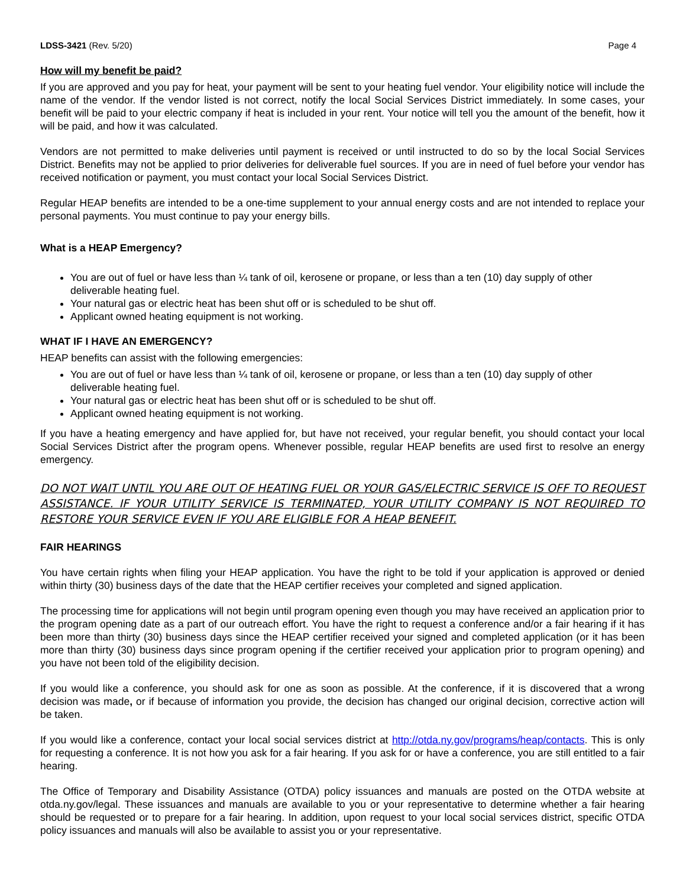LDSS-3421 (Rev. 5/20) Page 4
How will my benefit be paid?
If you are approved and you pay for heat, your payment will be sent to your heating fuel vendor. Your eligibility notice will include the name of the vendor. If the vendor listed is not correct, notify the local Social Services District immediately. In some cases, your benefit will be paid to your electric company if heat is included in your rent. Your notice will tell you the amount of the benefit, how it will be paid, and how it was calculated.
Vendors are not permitted to make deliveries until payment is received or until instructed to do so by the local Social Services District. Benefits may not be applied to prior deliveries for deliverable fuel sources. If you are in need of fuel before your vendor has received notification or payment, you must contact your local Social Services District.
Regular HEAP benefits are intended to be a one-time supplement to your annual energy costs and are not intended to replace your personal payments. You must continue to pay your energy bills.
What is a HEAP Emergency?
You are out of fuel or have less than ¼ tank of oil, kerosene or propane, or less than a ten (10) day supply of other deliverable heating fuel.
Your natural gas or electric heat has been shut off or is scheduled to be shut off.
Applicant owned heating equipment is not working.
WHAT IF I HAVE AN EMERGENCY?
HEAP benefits can assist with the following emergencies:
You are out of fuel or have less than ¼ tank of oil, kerosene or propane, or less than a ten (10) day supply of other deliverable heating fuel.
Your natural gas or electric heat has been shut off or is scheduled to be shut off.
Applicant owned heating equipment is not working.
If you have a heating emergency and have applied for, but have not received, your regular benefit, you should contact your local Social Services District after the program opens. Whenever possible, regular HEAP benefits are used first to resolve an energy emergency.
DO NOT WAIT UNTIL YOU ARE OUT OF HEATING FUEL OR YOUR GAS/ELECTRIC SERVICE IS OFF TO REQUEST ASSISTANCE. IF YOUR UTILITY SERVICE IS TERMINATED, YOUR UTILITY COMPANY IS NOT REQUIRED TO RESTORE YOUR SERVICE EVEN IF YOU ARE ELIGIBLE FOR A HEAP BENEFIT.
FAIR HEARINGS
You have certain rights when filing your HEAP application. You have the right to be told if your application is approved or denied within thirty (30) business days of the date that the HEAP certifier receives your completed and signed application.
The processing time for applications will not begin until program opening even though you may have received an application prior to the program opening date as a part of our outreach effort. You have the right to request a conference and/or a fair hearing if it has been more than thirty (30) business days since the HEAP certifier received your signed and completed application (or it has been more than thirty (30) business days since program opening if the certifier received your application prior to program opening) and you have not been told of the eligibility decision.
If you would like a conference, you should ask for one as soon as possible. At the conference, if it is discovered that a wrong decision was made, or if because of information you provide, the decision has changed our original decision, corrective action will be taken.
If you would like a conference, contact your local social services district at http://otda.ny.gov/programs/heap/contacts. This is only for requesting a conference. It is not how you ask for a fair hearing. If you ask for or have a conference, you are still entitled to a fair hearing.
The Office of Temporary and Disability Assistance (OTDA) policy issuances and manuals are posted on the OTDA website at otda.ny.gov/legal. These issuances and manuals are available to you or your representative to determine whether a fair hearing should be requested or to prepare for a fair hearing. In addition, upon request to your local social services district, specific OTDA policy issuances and manuals will also be available to assist you or your representative.